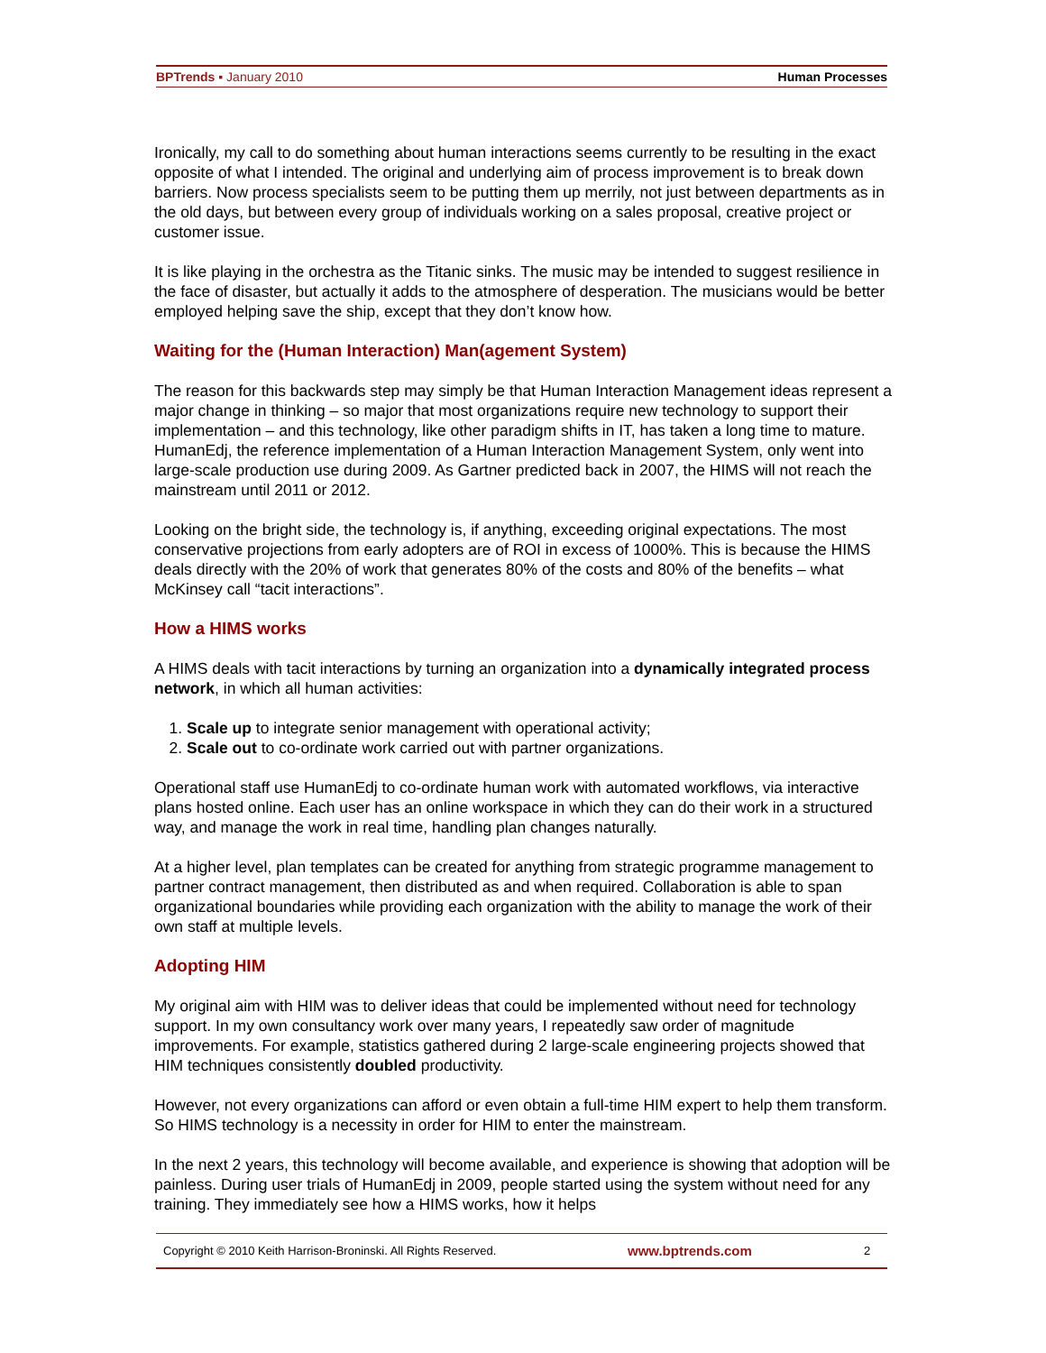BPTrends ▪ January 2010 Human Processes
Ironically, my call to do something about human interactions seems currently to be resulting in the exact opposite of what I intended. The original and underlying aim of process improvement is to break down barriers. Now process specialists seem to be putting them up merrily, not just between departments as in the old days, but between every group of individuals working on a sales proposal, creative project or customer issue.
It is like playing in the orchestra as the Titanic sinks. The music may be intended to suggest resilience in the face of disaster, but actually it adds to the atmosphere of desperation. The musicians would be better employed helping save the ship, except that they don’t know how.
Waiting for the (Human Interaction) Man(agement System)
The reason for this backwards step may simply be that Human Interaction Management ideas represent a major change in thinking – so major that most organizations require new technology to support their implementation – and this technology, like other paradigm shifts in IT, has taken a long time to mature. HumanEdj, the reference implementation of a Human Interaction Management System, only went into large-scale production use during 2009. As Gartner predicted back in 2007, the HIMS will not reach the mainstream until 2011 or 2012.
Looking on the bright side, the technology is, if anything, exceeding original expectations. The most conservative projections from early adopters are of ROI in excess of 1000%. This is because the HIMS deals directly with the 20% of work that generates 80% of the costs and 80% of the benefits – what McKinsey call “tacit interactions”.
How a HIMS works
A HIMS deals with tacit interactions by turning an organization into a dynamically integrated process network, in which all human activities:
1. Scale up to integrate senior management with operational activity;
2. Scale out to co-ordinate work carried out with partner organizations.
Operational staff use HumanEdj to co-ordinate human work with automated workflows, via interactive plans hosted online. Each user has an online workspace in which they can do their work in a structured way, and manage the work in real time, handling plan changes naturally.
At a higher level, plan templates can be created for anything from strategic programme management to partner contract management, then distributed as and when required. Collaboration is able to span organizational boundaries while providing each organization with the ability to manage the work of their own staff at multiple levels.
Adopting HIM
My original aim with HIM was to deliver ideas that could be implemented without need for technology support. In my own consultancy work over many years, I repeatedly saw order of magnitude improvements. For example, statistics gathered during 2 large-scale engineering projects showed that HIM techniques consistently doubled productivity.
However, not every organizations can afford or even obtain a full-time HIM expert to help them transform. So HIMS technology is a necessity in order for HIM to enter the mainstream.
In the next 2 years, this technology will become available, and experience is showing that adoption will be painless. During user trials of HumanEdj in 2009, people started using the system without need for any training. They immediately see how a HIMS works, how it helps
Copyright © 2010 Keith Harrison-Broninski. All Rights Reserved. www.bptrends.com 2